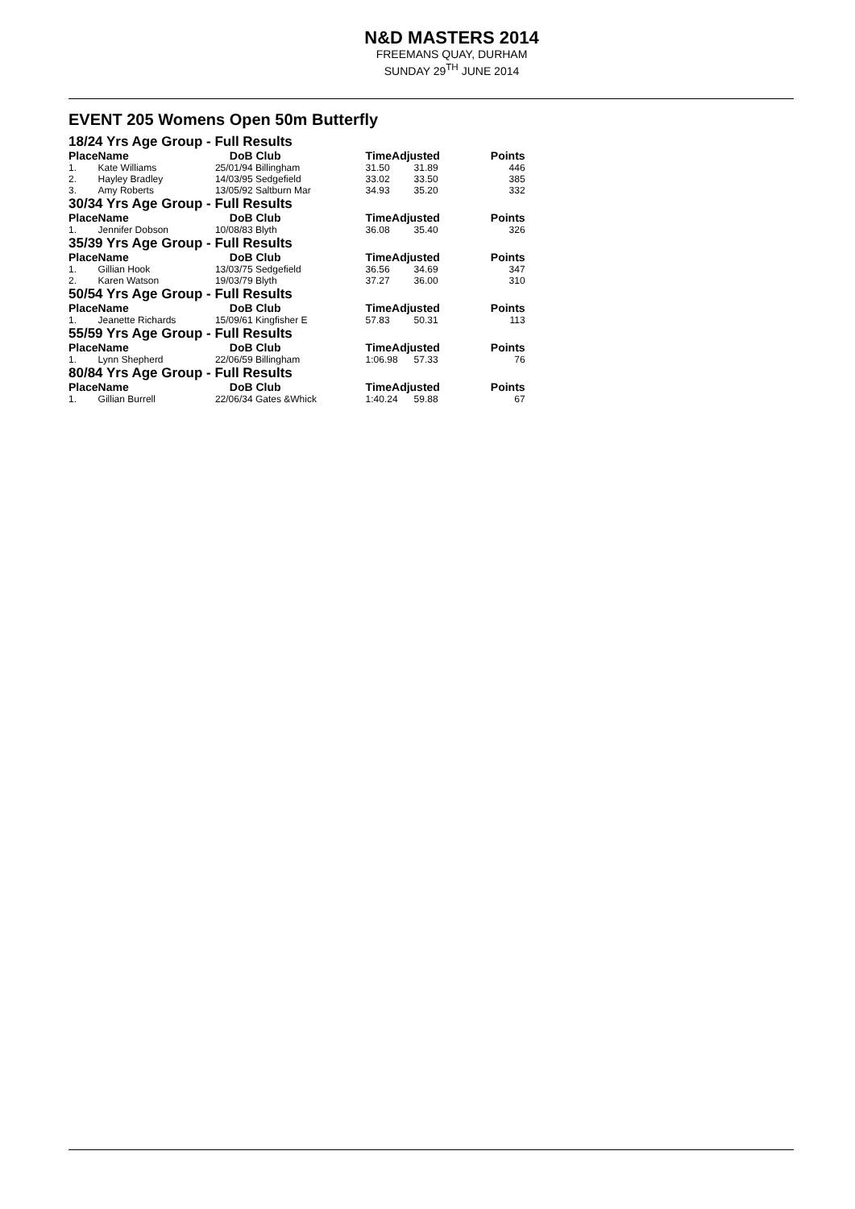N&D MASTERS 2014
FREEMANS QUAY, DURHAM
SUNDAY 29<sup>TH</sup> JUNE 2014
EVENT 205 Womens Open 50m Butterfly
| 18/24 Yrs Age Group - Full Results | | | | | | |
| Place | Name | DoB | Club | TimeAdjusted | | Points |
| 1. | Kate Williams | 25/01/94 | Billingham | 31.50 | 31.89 | 446 |
| 2. | Hayley Bradley | 14/03/95 | Sedgefield | 33.02 | 33.50 | 385 |
| 3. | Amy Roberts | 13/05/92 | Saltburn Mar | 34.93 | 35.20 | 332 |
| 30/34 Yrs Age Group - Full Results | | | | | | |
| Place | Name | DoB | Club | TimeAdjusted | | Points |
| 1. | Jennifer Dobson | 10/08/83 | Blyth | 36.08 | 35.40 | 326 |
| 35/39 Yrs Age Group - Full Results | | | | | | |
| Place | Name | DoB | Club | TimeAdjusted | | Points |
| 1. | Gillian Hook | 13/03/75 | Sedgefield | 36.56 | 34.69 | 347 |
| 2. | Karen Watson | 19/03/79 | Blyth | 37.27 | 36.00 | 310 |
| 50/54 Yrs Age Group - Full Results | | | | | | |
| Place | Name | DoB | Club | TimeAdjusted | | Points |
| 1. | Jeanette Richards | 15/09/61 | Kingfisher E | 57.83 | 50.31 | 113 |
| 55/59 Yrs Age Group - Full Results | | | | | | |
| Place | Name | DoB | Club | TimeAdjusted | | Points |
| 1. | Lynn Shepherd | 22/06/59 | Billingham | 1:06.98 | 57.33 | 76 |
| 80/84 Yrs Age Group - Full Results | | | | | | |
| Place | Name | DoB | Club | TimeAdjusted | | Points |
| 1. | Gillian Burrell | 22/06/34 | Gates &Whick | 1:40.24 | 59.88 | 67 |